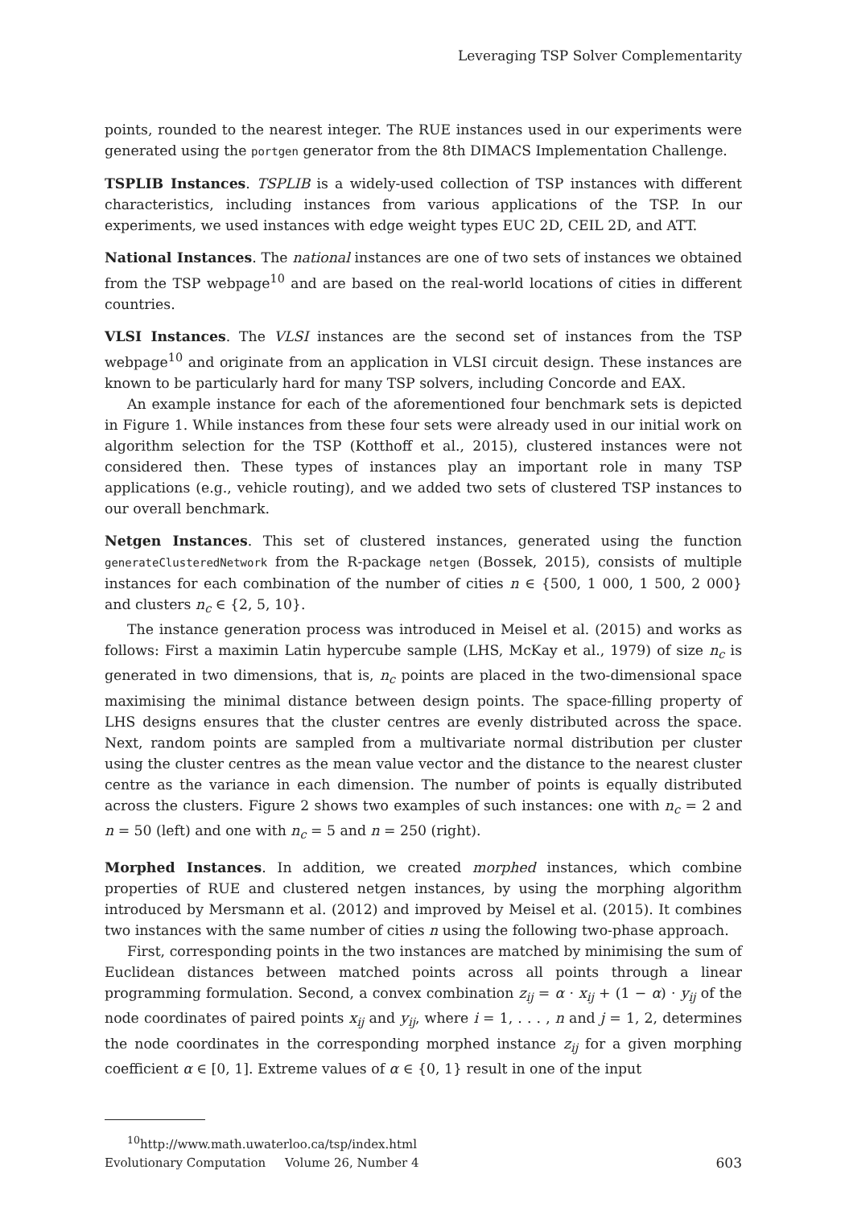Leveraging TSP Solver Complementarity
points, rounded to the nearest integer. The RUE instances used in our experiments were generated using the portgen generator from the 8th DIMACS Implementation Challenge.
TSPLIB Instances. TSPLIB is a widely-used collection of TSP instances with different characteristics, including instances from various applications of the TSP. In our experiments, we used instances with edge weight types EUC 2D, CEIL 2D, and ATT.
National Instances. The national instances are one of two sets of instances we obtained from the TSP webpage<sup>10</sup> and are based on the real-world locations of cities in different countries.
VLSI Instances. The VLSI instances are the second set of instances from the TSP webpage<sup>10</sup> and originate from an application in VLSI circuit design. These instances are known to be particularly hard for many TSP solvers, including Concorde and EAX.
An example instance for each of the aforementioned four benchmark sets is depicted in Figure 1. While instances from these four sets were already used in our initial work on algorithm selection for the TSP (Kotthoff et al., 2015), clustered instances were not considered then. These types of instances play an important role in many TSP applications (e.g., vehicle routing), and we added two sets of clustered TSP instances to our overall benchmark.
Netgen Instances. This set of clustered instances, generated using the function generateClusteredNetwork from the R-package netgen (Bossek, 2015), consists of multiple instances for each combination of the number of cities n ∈ {500, 1 000, 1 500, 2 000} and clusters n<sub>c</sub> ∈ {2, 5, 10}.
The instance generation process was introduced in Meisel et al. (2015) and works as follows: First a maximin Latin hypercube sample (LHS, McKay et al., 1979) of size n<sub>c</sub> is generated in two dimensions, that is, n<sub>c</sub> points are placed in the two-dimensional space maximising the minimal distance between design points. The space-filling property of LHS designs ensures that the cluster centres are evenly distributed across the space. Next, random points are sampled from a multivariate normal distribution per cluster using the cluster centres as the mean value vector and the distance to the nearest cluster centre as the variance in each dimension. The number of points is equally distributed across the clusters. Figure 2 shows two examples of such instances: one with n<sub>c</sub> = 2 and n = 50 (left) and one with n<sub>c</sub> = 5 and n = 250 (right).
Morphed Instances. In addition, we created morphed instances, which combine properties of RUE and clustered netgen instances, by using the morphing algorithm introduced by Mersmann et al. (2012) and improved by Meisel et al. (2015). It combines two instances with the same number of cities n using the following two-phase approach.
First, corresponding points in the two instances are matched by minimising the sum of Euclidean distances between matched points across all points through a linear programming formulation. Second, a convex combination z<sub>ij</sub> = α · x<sub>ij</sub> + (1 − α) · y<sub>ij</sub> of the node coordinates of paired points x<sub>ij</sub> and y<sub>ij</sub>, where i = 1, . . . , n and j = 1, 2, determines the node coordinates in the corresponding morphed instance z<sub>ij</sub> for a given morphing coefficient α ∈ [0, 1]. Extreme values of α ∈ {0, 1} result in one of the input
<sup>10</sup> http://www.math.uwaterloo.ca/tsp/index.html
Evolutionary Computation Volume 26, Number 4 603